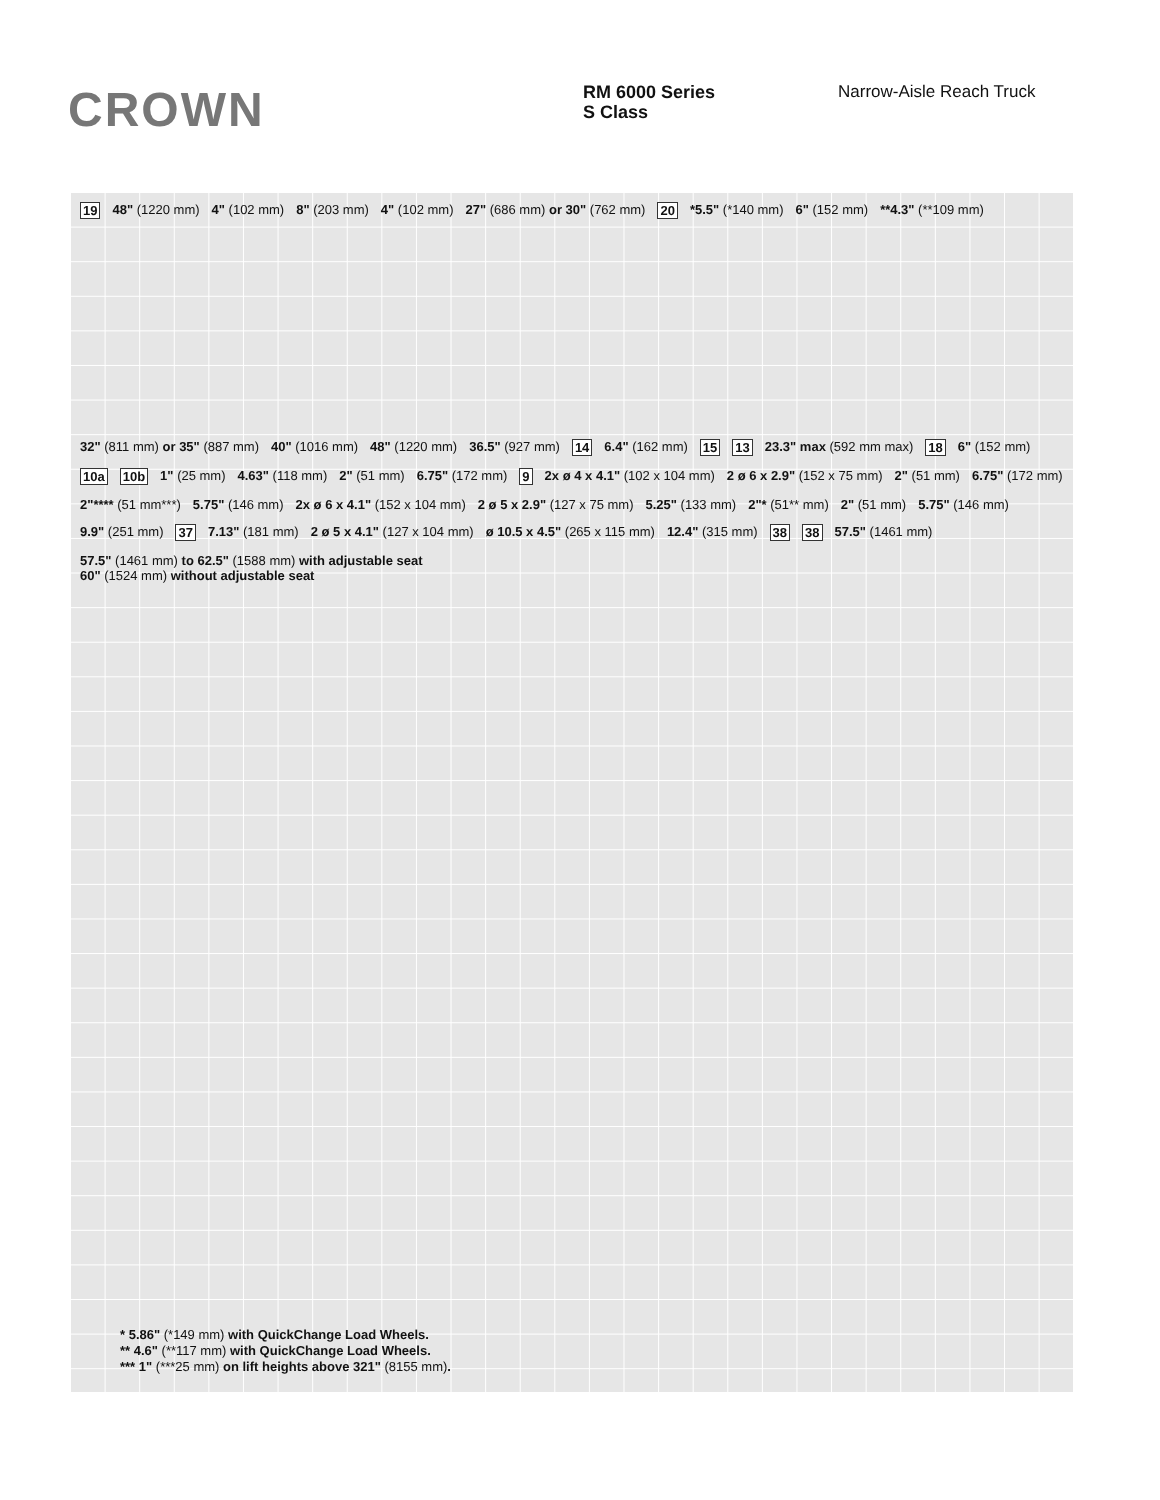CROWN
RM 6000 Series
S Class
Narrow-Aisle Reach Truck
19 48" (1220 mm) 4" (102 mm) 8" (203 mm) 4" (102 mm) 27" (686 mm) or 30" (762 mm) 20 *5.5" (*140 mm) 6" (152 mm) **4.3" (**109 mm)
32" (811 mm) or 35" (887 mm) 40" (1016 mm) 48" (1220 mm) 36.5" (927 mm) 14 6.4" (162 mm) 15 13 23.3" max (592 mm max) 18 6" (152 mm) 10a 10b 1" (25 mm) 4.63" (118 mm) 2" (51 mm) 6.75" (172 mm) 9 2x ø 4 x 4.1" (102 x 104 mm) 2 ø 6 x 2.9" (152 x 75 mm) 2" (51 mm) 6.75" (172 mm) 2"**** (51 mm***) 5.75" (146 mm) 2x ø 6 x 4.1" (152 x 104 mm) 2 ø 5 x 2.9" (127 x 75 mm) 5.25" (133 mm) 2"* (51** mm) 2" (51 mm) 5.75" (146 mm) 9.9" (251 mm) 37 7.13" (181 mm) 2 ø 5 x 4.1" (127 x 104 mm) ø 10.5 x 4.5" (265 x 115 mm) 12.4" (315 mm) 38 38 57.5" (1461 mm) 57.5" (1461 mm) to 62.5" (1588 mm) with adjustable seat
60" (1524 mm) without adjustable seat
* 5.86" (*149 mm) with QuickChange Load Wheels.
** 4.6" (**117 mm) with QuickChange Load Wheels.
*** 1" (***25 mm) on lift heights above 321" (8155 mm).